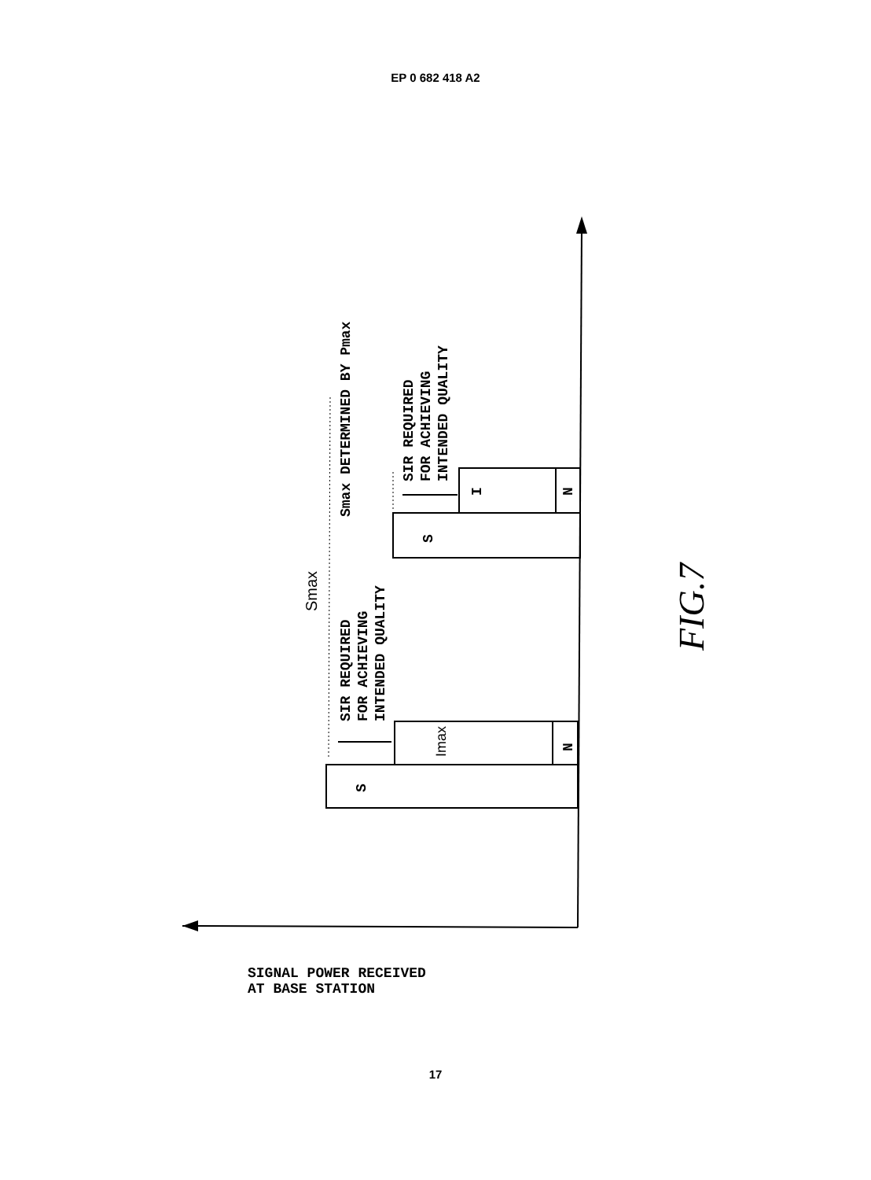EP 0 682 418 A2
S
Imax
N
S
I
N
Smax
SIR REQUIRED
FOR ACHIEVING
INTENDED QUALITY
Smax DETERMINED BY Pmax
SIR REQUIRED
FOR ACHIEVING
INTENDED QUALITY
FIG.7
SIGNAL POWER RECEIVED
AT BASE STATION
17